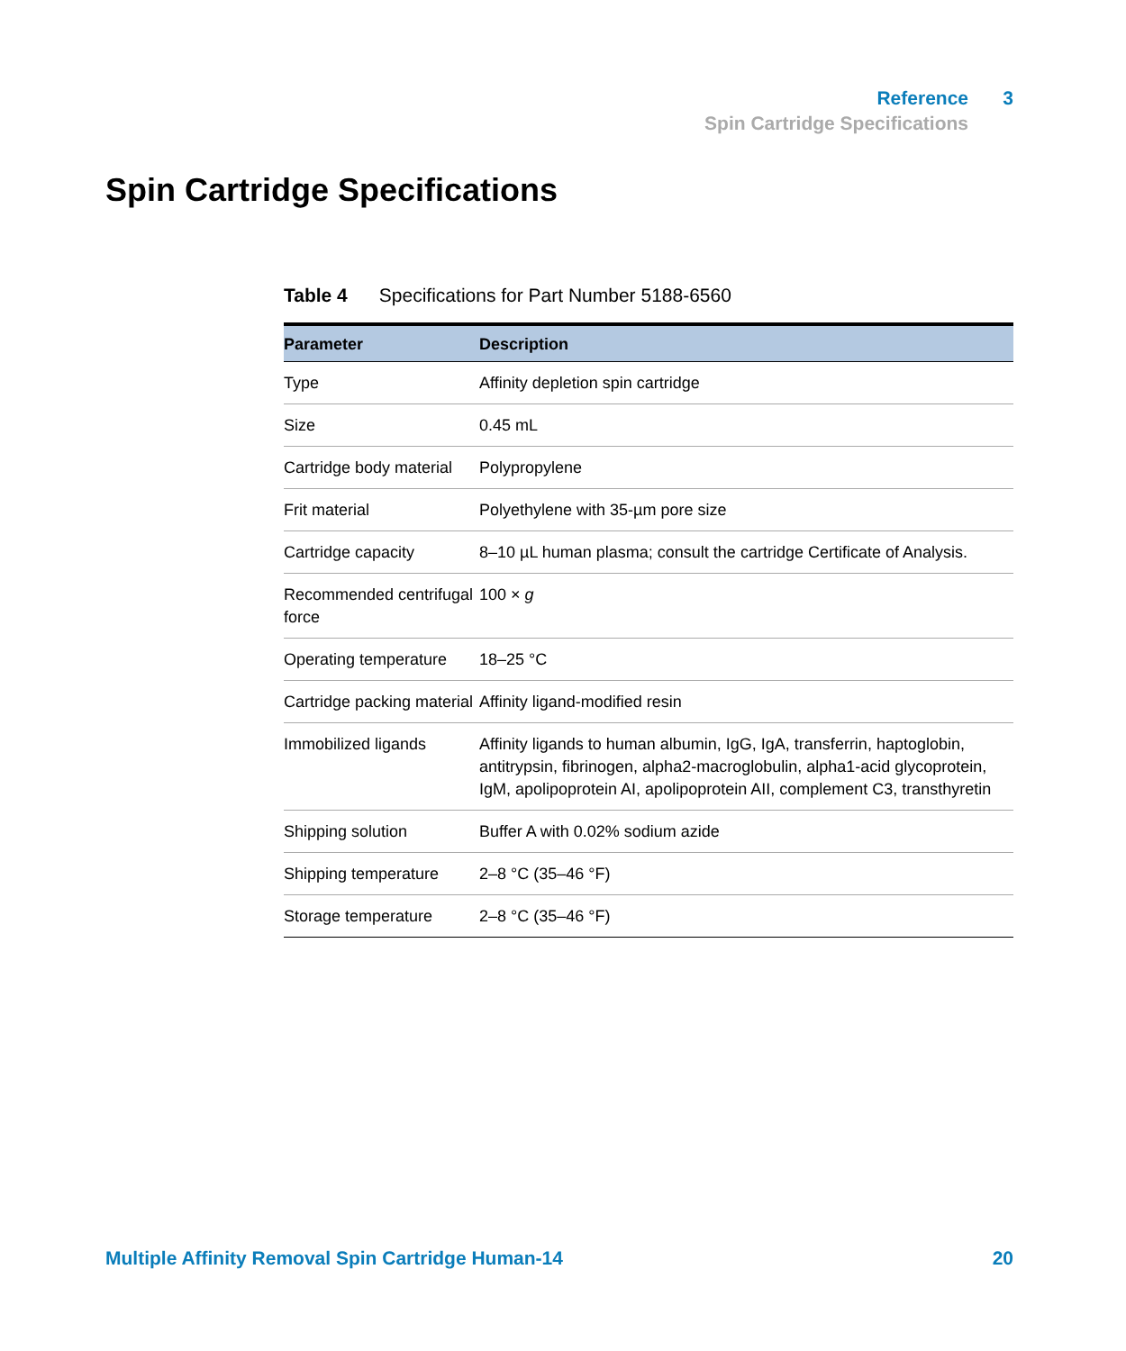Reference 3
Spin Cartridge Specifications
Spin Cartridge Specifications
Table 4 Specifications for Part Number 5188-6560
| Parameter | Description |
| --- | --- |
| Type | Affinity depletion spin cartridge |
| Size | 0.45 mL |
| Cartridge body material | Polypropylene |
| Frit material | Polyethylene with 35-µm pore size |
| Cartridge capacity | 8–10 µL human plasma; consult the cartridge Certificate of Analysis. |
| Recommended centrifugal force | 100 × g |
| Operating temperature | 18–25 °C |
| Cartridge packing material | Affinity ligand-modified resin |
| Immobilized ligands | Affinity ligands to human albumin, IgG, IgA, transferrin, haptoglobin, antitrypsin, fibrinogen, alpha2-macroglobulin, alpha1-acid glycoprotein, IgM, apolipoprotein AI, apolipoprotein AII, complement C3, transthyretin |
| Shipping solution | Buffer A with 0.02% sodium azide |
| Shipping temperature | 2–8 °C (35–46 °F) |
| Storage temperature | 2–8 °C (35–46 °F) |
Multiple Affinity Removal Spin Cartridge Human-14 20